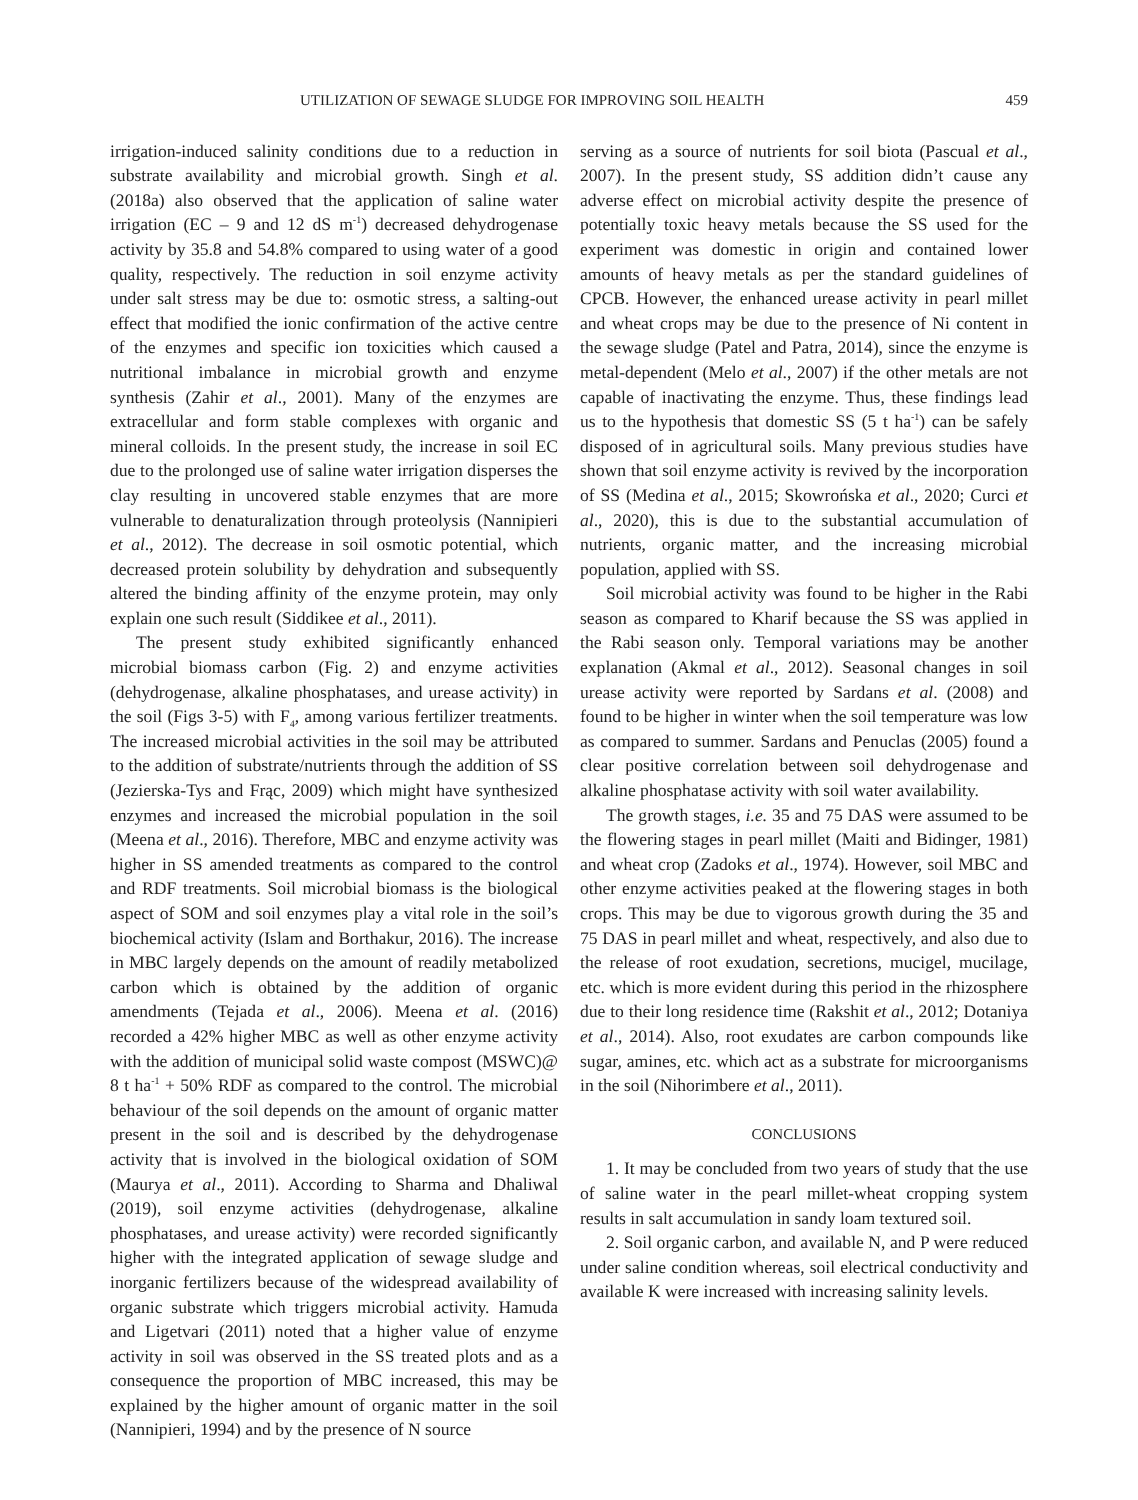UTILIZATION OF SEWAGE SLUDGE FOR IMPROVING SOIL HEALTH 459
irrigation-induced salinity conditions due to a reduction in substrate availability and microbial growth. Singh et al. (2018a) also observed that the application of saline water irrigation (EC – 9 and 12 dS m<sup>-1</sup>) decreased dehydrogenase activity by 35.8 and 54.8% compared to using water of a good quality, respectively. The reduction in soil enzyme activity under salt stress may be due to: osmotic stress, a salting-out effect that modified the ionic confirmation of the active centre of the enzymes and specific ion toxicities which caused a nutritional imbalance in microbial growth and enzyme synthesis (Zahir et al., 2001). Many of the enzymes are extracellular and form stable complexes with organic and mineral colloids. In the present study, the increase in soil EC due to the prolonged use of saline water irrigation disperses the clay resulting in uncovered stable enzymes that are more vulnerable to denaturalization through proteolysis (Nannipieri et al., 2012). The decrease in soil osmotic potential, which decreased protein solubility by dehydration and subsequently altered the binding affinity of the enzyme protein, may only explain one such result (Siddikee et al., 2011).
The present study exhibited significantly enhanced microbial biomass carbon (Fig. 2) and enzyme activities (dehydrogenase, alkaline phosphatases, and urease activity) in the soil (Figs 3-5) with F<sub>4</sub>, among various fertilizer treatments. The increased microbial activities in the soil may be attributed to the addition of substrate/nutrients through the addition of SS (Jezierska-Tys and Frąc, 2009) which might have synthesized enzymes and increased the microbial population in the soil (Meena et al., 2016). Therefore, MBC and enzyme activity was higher in SS amended treatments as compared to the control and RDF treatments. Soil microbial biomass is the biological aspect of SOM and soil enzymes play a vital role in the soil’s biochemical activity (Islam and Borthakur, 2016). The increase in MBC largely depends on the amount of readily metabolized carbon which is obtained by the addition of organic amendments (Tejada et al., 2006). Meena et al. (2016) recorded a 42% higher MBC as well as other enzyme activity with the addition of municipal solid waste compost (MSWC)@ 8 t ha<sup>-1</sup> + 50% RDF as compared to the control. The microbial behaviour of the soil depends on the amount of organic matter present in the soil and is described by the dehydrogenase activity that is involved in the biological oxidation of SOM (Maurya et al., 2011). According to Sharma and Dhaliwal (2019), soil enzyme activities (dehydrogenase, alkaline phosphatases, and urease activity) were recorded significantly higher with the integrated application of sewage sludge and inorganic fertilizers because of the widespread availability of organic substrate which triggers microbial activity. Hamuda and Ligetvari (2011) noted that a higher value of enzyme activity in soil was observed in the SS treated plots and as a consequence the proportion of MBC increased, this may be explained by the higher amount of organic matter in the soil (Nannipieri, 1994) and by the presence of N source
serving as a source of nutrients for soil biota (Pascual et al., 2007). In the present study, SS addition didn’t cause any adverse effect on microbial activity despite the presence of potentially toxic heavy metals because the SS used for the experiment was domestic in origin and contained lower amounts of heavy metals as per the standard guidelines of CPCB. However, the enhanced urease activity in pearl millet and wheat crops may be due to the presence of Ni content in the sewage sludge (Patel and Patra, 2014), since the enzyme is metal-dependent (Melo et al., 2007) if the other metals are not capable of inactivating the enzyme. Thus, these findings lead us to the hypothesis that domestic SS (5 t ha<sup>-1</sup>) can be safely disposed of in agricultural soils. Many previous studies have shown that soil enzyme activity is revived by the incorporation of SS (Medina et al., 2015; Skowrońska et al., 2020; Curci et al., 2020), this is due to the substantial accumulation of nutrients, organic matter, and the increasing microbial population, applied with SS.
Soil microbial activity was found to be higher in the Rabi season as compared to Kharif because the SS was applied in the Rabi season only. Temporal variations may be another explanation (Akmal et al., 2012). Seasonal changes in soil urease activity were reported by Sardans et al. (2008) and found to be higher in winter when the soil temperature was low as compared to summer. Sardans and Penuclas (2005) found a clear positive correlation between soil dehydrogenase and alkaline phosphatase activity with soil water availability.
The growth stages, i.e. 35 and 75 DAS were assumed to be the flowering stages in pearl millet (Maiti and Bidinger, 1981) and wheat crop (Zadoks et al., 1974). However, soil MBC and other enzyme activities peaked at the flowering stages in both crops. This may be due to vigorous growth during the 35 and 75 DAS in pearl millet and wheat, respectively, and also due to the release of root exudation, secretions, mucigel, mucilage, etc. which is more evident during this period in the rhizosphere due to their long residence time (Rakshit et al., 2012; Dotaniya et al., 2014). Also, root exudates are carbon compounds like sugar, amines, etc. which act as a substrate for microorganisms in the soil (Nihorimbere et al., 2011).
CONCLUSIONS
1. It may be concluded from two years of study that the use of saline water in the pearl millet-wheat cropping system results in salt accumulation in sandy loam textured soil.
2. Soil organic carbon, and available N, and P were reduced under saline condition whereas, soil electrical conductivity and available K were increased with increasing salinity levels.